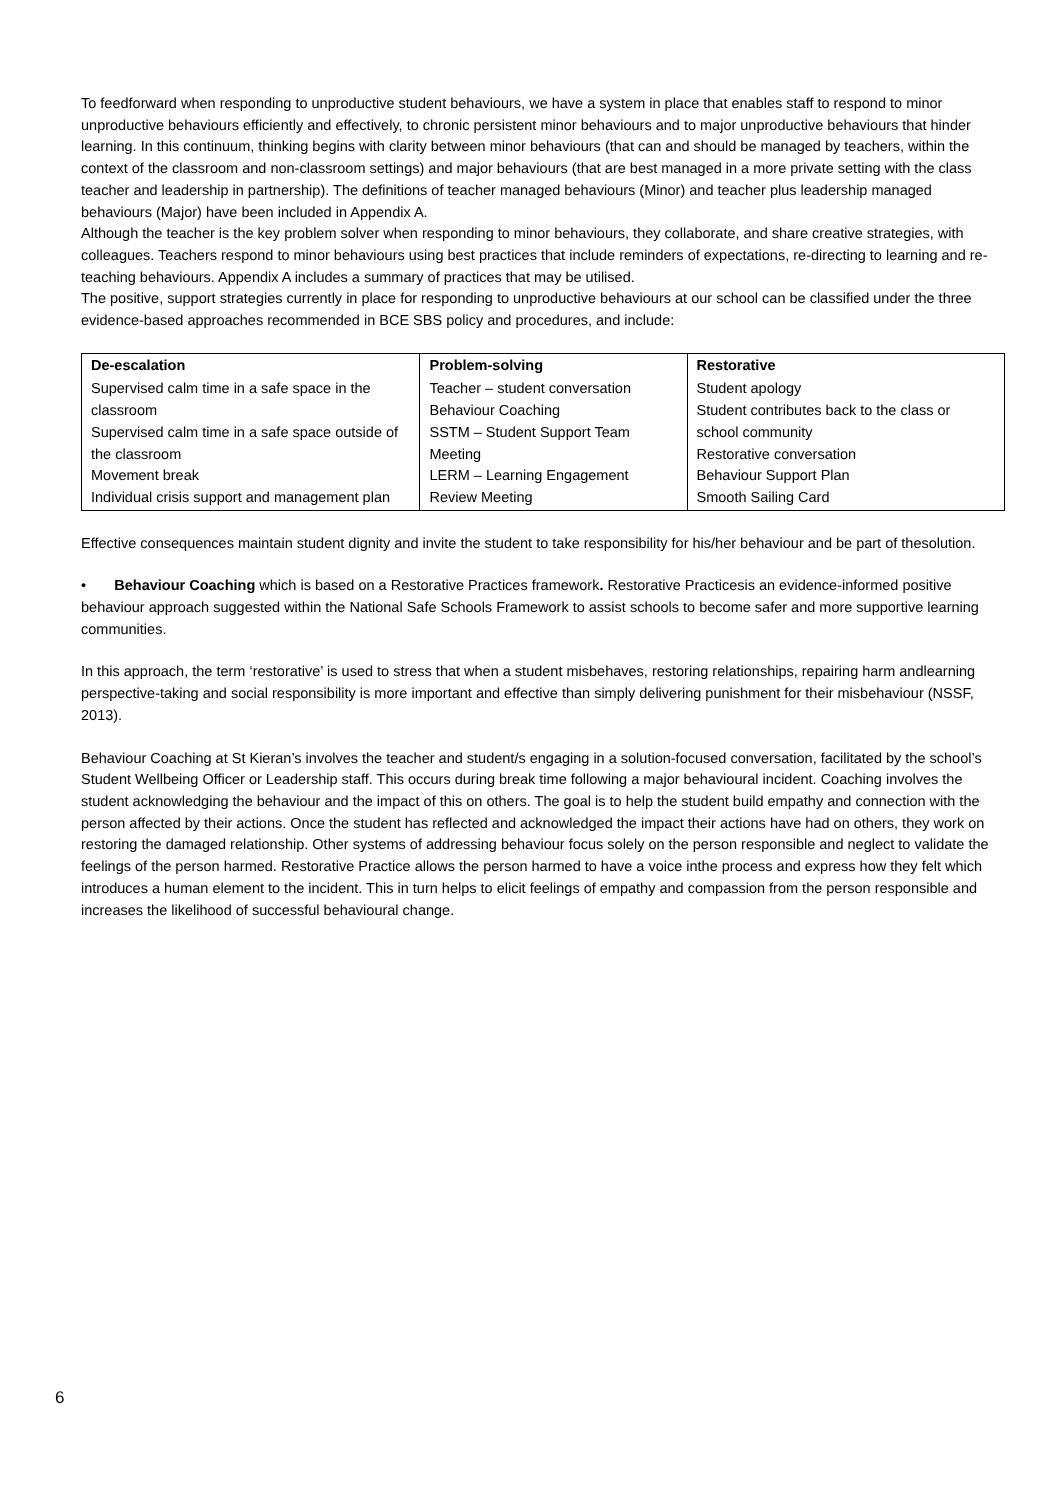To feedforward when responding to unproductive student behaviours, we have a system in place that enables staff to respond to minor unproductive behaviours efficiently and effectively, to chronic persistent minor behaviours and to major unproductive behaviours that hinder learning. In this continuum, thinking begins with clarity between minor behaviours (that can and should be managed by teachers, within the context of the classroom and non-classroom settings) and major behaviours (that are best managed in a more private setting with the class teacher and leadership in partnership). The definitions of teacher managed behaviours (Minor) and teacher plus leadership managed behaviours (Major) have been included in Appendix A.
Although the teacher is the key problem solver when responding to minor behaviours, they collaborate, and share creative strategies, with colleagues. Teachers respond to minor behaviours using best practices that include reminders of expectations, re-directing to learning and re-teaching behaviours. Appendix A includes a summary of practices that may be utilised.
The positive, support strategies currently in place for responding to unproductive behaviours at our school can be classified under the three evidence-based approaches recommended in BCE SBS policy and procedures, and include:
| De-escalation | Problem-solving | Restorative |
| --- | --- | --- |
| Supervised calm time in a safe space in the classroom Supervised calm time in a safe space outside of the classroom Movement break Individual crisis support and management plan | Teacher – student conversation Behaviour Coaching SSTM – Student Support Team Meeting LERM – Learning Engagement Review Meeting | Student apology Student contributes back to the class or school community Restorative conversation Behaviour Support Plan Smooth Sailing Card |
Effective consequences maintain student dignity and invite the student to take responsibility for his/her behaviour and be part of thesolution.
• Behaviour Coaching which is based on a Restorative Practices framework. Restorative Practicesis an evidence-informed positive behaviour approach suggested within the National Safe Schools Framework to assist schools to become safer and more supportive learning communities.
In this approach, the term ‘restorative’ is used to stress that when a student misbehaves, restoring relationships, repairing harm andlearning perspective-taking and social responsibility is more important and effective than simply delivering punishment for their misbehaviour (NSSF, 2013).
Behaviour Coaching at St Kieran’s involves the teacher and student/s engaging in a solution-focused conversation, facilitated by the school’s Student Wellbeing Officer or Leadership staff. This occurs during break time following a major behavioural incident. Coaching involves the student acknowledging the behaviour and the impact of this on others. The goal is to help the student build empathy and connection with the person affected by their actions. Once the student has reflected and acknowledged the impact their actions have had on others, they work on restoring the damaged relationship. Other systems of addressing behaviour focus solely on the person responsible and neglect to validate the feelings of the person harmed. Restorative Practice allows the person harmed to have a voice inthe process and express how they felt which introduces a human element to the incident. This in turn helps to elicit feelings of empathy and compassion from the person responsible and increases the likelihood of successful behavioural change.
6